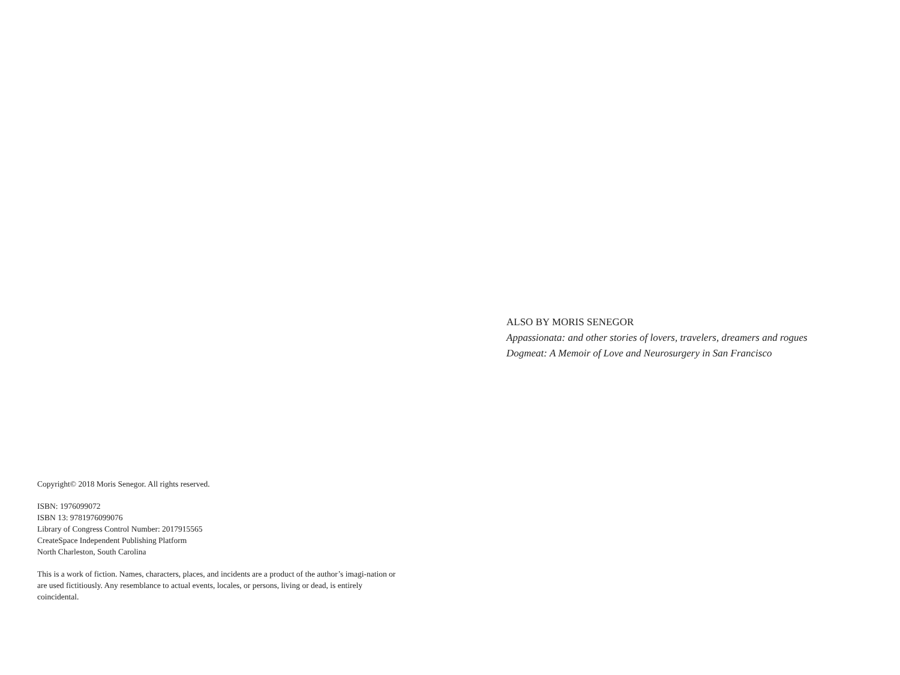Copyright© 2018 Moris Senegor. All rights reserved.
ISBN: 1976099072
ISBN 13: 9781976099076
Library of Congress Control Number: 2017915565
CreateSpace Independent Publishing Platform
North Charleston, South Carolina
This is a work of fiction. Names, characters, places, and incidents are a product of the author’s imagi-nation or are used fictitiously. Any resemblance to actual events, locales, or persons, living or dead, is entirely coincidental.
ALSO BY MORIS SENEGOR
Appassionata: and other stories of lovers, travelers, dreamers and rogues
Dogmeat: A Memoir of Love and Neurosurgery in San Francisco